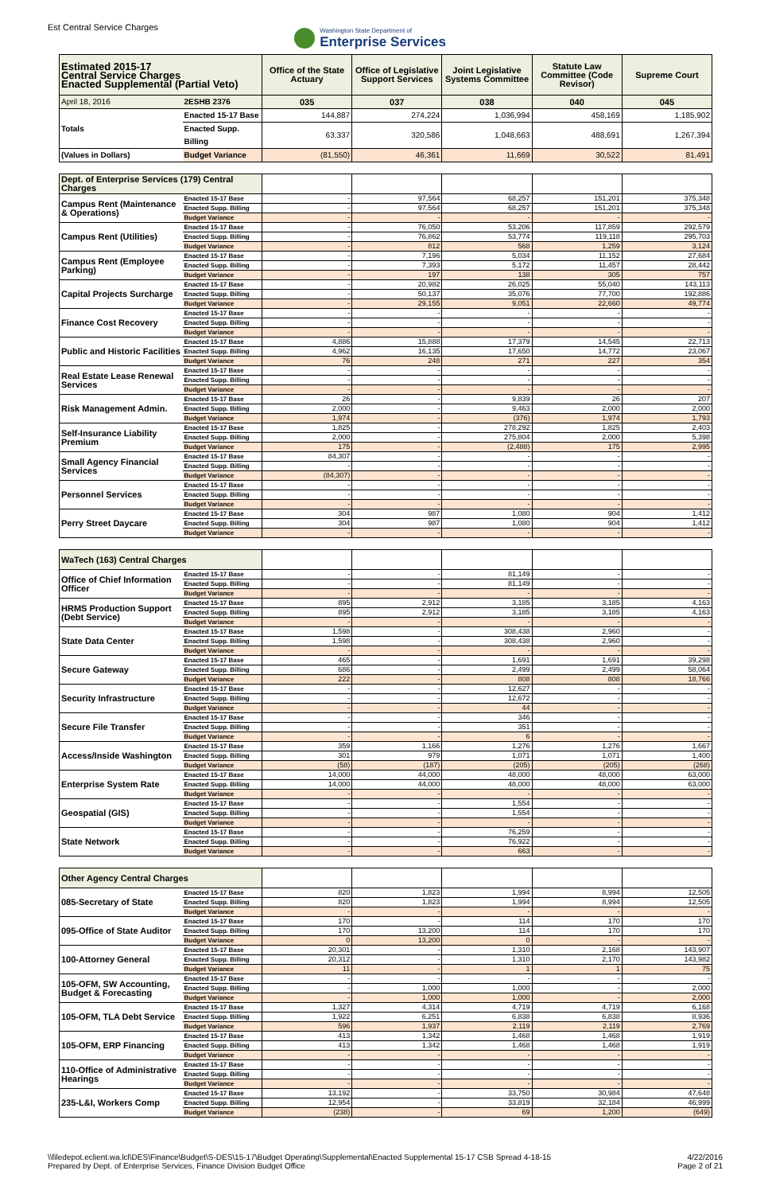Est Central Service Charges
Washington State Department of
Enterprise Services
| Estimated 2015-17 Central Service Charges Enacted Supplemental (Partial Veto) | | Office of the State Actuary | Office of Legislative Support Services | Joint Legislative Systems Committee | Statute Law Committee (Code Revisor) | Supreme Court |
| --- | --- | --- | --- | --- | --- | --- |
| April 18, 2016 | 2ESHB 2376 | 035 | 037 | 038 | 040 | 045 |
| Totals | Enacted 15-17 Base | 144,887 | 274,224 | 1,036,994 | 458,169 | 1,185,902 |
| | Enacted Supp. Billing | 63,337 | 320,586 | 1,048,663 | 488,691 | 1,267,394 |
| (Values in Dollars) | Budget Variance | (81,550) | 46,361 | 11,669 | 30,522 | 81,491 |
| Dept. of Enterprise Services (179) Central Charges | | | | | | |
| Campus Rent (Maintenance & Operations) | Enacted 15-17 Base | - | 97,564 | 68,257 | 151,201 | 375,348 |
| | Enacted Supp. Billing | - | 97,564 | 68,257 | 151,201 | 375,348 |
| | Budget Variance | - | - | - | - | - |
| Campus Rent (Utilities) | Enacted 15-17 Base | - | 76,050 | 53,206 | 117,859 | 292,579 |
| | Enacted Supp. Billing | - | 76,862 | 53,774 | 119,118 | 295,703 |
| | Budget Variance | - | 812 | 568 | 1,259 | 3,124 |
| Campus Rent (Employee Parking) | Enacted 15-17 Base | - | 7,196 | 5,034 | 11,152 | 27,684 |
| | Enacted Supp. Billing | - | 7,393 | 5,172 | 11,457 | 28,442 |
| | Budget Variance | - | 197 | 138 | 305 | 757 |
| Capital Projects Surcharge | Enacted 15-17 Base | - | 20,982 | 26,025 | 55,040 | 143,113 |
| | Enacted Supp. Billing | - | 50,137 | 35,076 | 77,700 | 192,886 |
| | Budget Variance | - | 29,155 | 9,051 | 22,660 | 49,774 |
| Finance Cost Recovery | Enacted 15-17 Base | - | - | - | - | - |
| | Enacted Supp. Billing | - | - | - | - | - |
| | Budget Variance | - | - | - | - | - |
| Public and Historic Facilities | Enacted 15-17 Base | 4,886 | 15,888 | 17,379 | 14,545 | 22,713 |
| | Enacted Supp. Billing | 4,962 | 16,135 | 17,650 | 14,772 | 23,067 |
| | Budget Variance | 76 | 248 | 271 | 227 | 354 |
| Real Estate Lease Renewal Services | Enacted 15-17 Base | - | - | - | - | - |
| | Enacted Supp. Billing | - | - | - | - | - |
| | Budget Variance | - | - | - | - | - |
| Risk Management Admin. | Enacted 15-17 Base | 26 | - | 9,839 | 26 | 207 |
| | Enacted Supp. Billing | 2,000 | - | 9,463 | 2,000 | 2,000 |
| | Budget Variance | 1,974 | - | (376) | 1,974 | 1,793 |
| Self-Insurance Liability Premium | Enacted 15-17 Base | 1,825 | - | 278,292 | 1,825 | 2,403 |
| | Enacted Supp. Billing | 2,000 | - | 275,804 | 2,000 | 5,398 |
| | Budget Variance | 175 | - | (2,488) | 175 | 2,995 |
| Small Agency Financial Services | Enacted 15-17 Base | 84,307 | - | - | - | - |
| | Enacted Supp. Billing | - | - | - | - | - |
| | Budget Variance | (84,307) | - | - | - | - |
| Personnel Services | Enacted 15-17 Base | - | - | - | - | - |
| | Enacted Supp. Billing | - | - | - | - | - |
| | Budget Variance | - | - | - | - | - |
| Perry Street Daycare | Enacted 15-17 Base | 304 | 987 | 1,080 | 904 | 1,412 |
| | Enacted Supp. Billing | 304 | 987 | 1,080 | 904 | 1,412 |
| | Budget Variance | - | - | - | - | - |
| WaTech (163) Central Charges | | | | | | |
| Office of Chief Information Officer | Enacted 15-17 Base | - | - | 81,149 | - | - |
| | Enacted Supp. Billing | - | - | 81,149 | - | - |
| | Budget Variance | - | - | - | - | - |
| HRMS Production Support (Debt Service) | Enacted 15-17 Base | 895 | 2,912 | 3,185 | 3,185 | 4,163 |
| | Enacted Supp. Billing | 895 | 2,912 | 3,185 | 3,185 | 4,163 |
| | Budget Variance | - | - | - | - | - |
| State Data Center | Enacted 15-17 Base | 1,598 | - | 308,438 | 2,960 | - |
| | Enacted Supp. Billing | 1,598 | - | 308,438 | 2,960 | - |
| | Budget Variance | - | - | - | - | - |
| Secure Gateway | Enacted 15-17 Base | 465 | - | 1,691 | 1,691 | 39,298 |
| | Enacted Supp. Billing | 686 | - | 2,499 | 2,499 | 58,064 |
| | Budget Variance | 222 | - | 808 | 808 | 18,766 |
| Security Infrastructure | Enacted 15-17 Base | - | - | 12,627 | - | - |
| | Enacted Supp. Billing | - | - | 12,672 | - | - |
| | Budget Variance | - | - | 44 | - | - |
| Secure File Transfer | Enacted 15-17 Base | - | - | 346 | - | - |
| | Enacted Supp. Billing | - | - | 351 | - | - |
| | Budget Variance | - | - | 6 | - | - |
| Access/Inside Washington | Enacted 15-17 Base | 359 | 1,166 | 1,276 | 1,276 | 1,667 |
| | Enacted Supp. Billing | 301 | 979 | 1,071 | 1,071 | 1,400 |
| | Budget Variance | (58) | (187) | (205) | (205) | (268) |
| Enterprise System Rate | Enacted 15-17 Base | 14,000 | 44,000 | 48,000 | 48,000 | 63,000 |
| | Enacted Supp. Billing | 14,000 | 44,000 | 48,000 | 48,000 | 63,000 |
| | Budget Variance | - | - | - | - | - |
| Geospatial (GIS) | Enacted 15-17 Base | - | - | 1,554 | - | - |
| | Enacted Supp. Billing | - | - | 1,554 | - | - |
| | Budget Variance | - | - | - | - | - |
| State Network | Enacted 15-17 Base | - | - | 76,259 | - | - |
| | Enacted Supp. Billing | - | - | 76,922 | - | - |
| | Budget Variance | - | - | 663 | - | - |
| Other Agency Central Charges | | | | | | |
| 085-Secretary of State | Enacted 15-17 Base | 820 | 1,823 | 1,994 | 8,994 | 12,505 |
| | Enacted Supp. Billing | 820 | 1,823 | 1,994 | 8,994 | 12,505 |
| | Budget Variance | - | - | - | - | - |
| 095-Office of State Auditor | Enacted 15-17 Base | 170 | - | 114 | 170 | 170 |
| | Enacted Supp. Billing | 170 | 13,200 | 114 | 170 | 170 |
| | Budget Variance | 0 | 13,200 | 0 | - | - |
| 100-Attorney General | Enacted 15-17 Base | 20,301 | - | 1,310 | 2,168 | 143,907 |
| | Enacted Supp. Billing | 20,312 | - | 1,310 | 2,170 | 143,982 |
| | Budget Variance | 11 | - | 1 | 1 | 75 |
| 105-OFM, SW Accounting, Budget & Forecasting | Enacted 15-17 Base | - | - | - | - | - |
| | Enacted Supp. Billing | - | 1,000 | 1,000 | - | 2,000 |
| | Budget Variance | - | 1,000 | 1,000 | - | 2,000 |
| 105-OFM, TLA Debt Service | Enacted 15-17 Base | 1,327 | 4,314 | 4,719 | 4,719 | 6,168 |
| | Enacted Supp. Billing | 1,922 | 6,251 | 6,838 | 6,838 | 8,936 |
| | Budget Variance | 596 | 1,937 | 2,119 | 2,119 | 2,769 |
| 105-OFM, ERP Financing | Enacted 15-17 Base | 413 | 1,342 | 1,468 | 1,468 | 1,919 |
| | Enacted Supp. Billing | 413 | 1,342 | 1,468 | 1,468 | 1,919 |
| | Budget Variance | - | - | - | - | - |
| 110-Office of Administrative Hearings | Enacted 15-17 Base | - | - | - | - | - |
| | Enacted Supp. Billing | - | - | - | - | - |
| | Budget Variance | - | - | - | - | - |
| 235-L&I, Workers Comp | Enacted 15-17 Base | 13,192 | - | 33,750 | 30,984 | 47,648 |
| | Enacted Supp. Billing | 12,954 | - | 33,819 | 32,184 | 46,999 |
| | Budget Variance | (238) | - | 69 | 1,200 | (649) |
\\filedepot.eclient.wa.lcl\DES\Finance\Budget\S-DES\15-17\Budget Operating\Supplemental\Enacted Supplemental 15-17 CSB Spread 4-18-15
Prepared by Dept. of Enterprise Services, Finance Division Budget Office
4/22/2016
Page 2 of 21